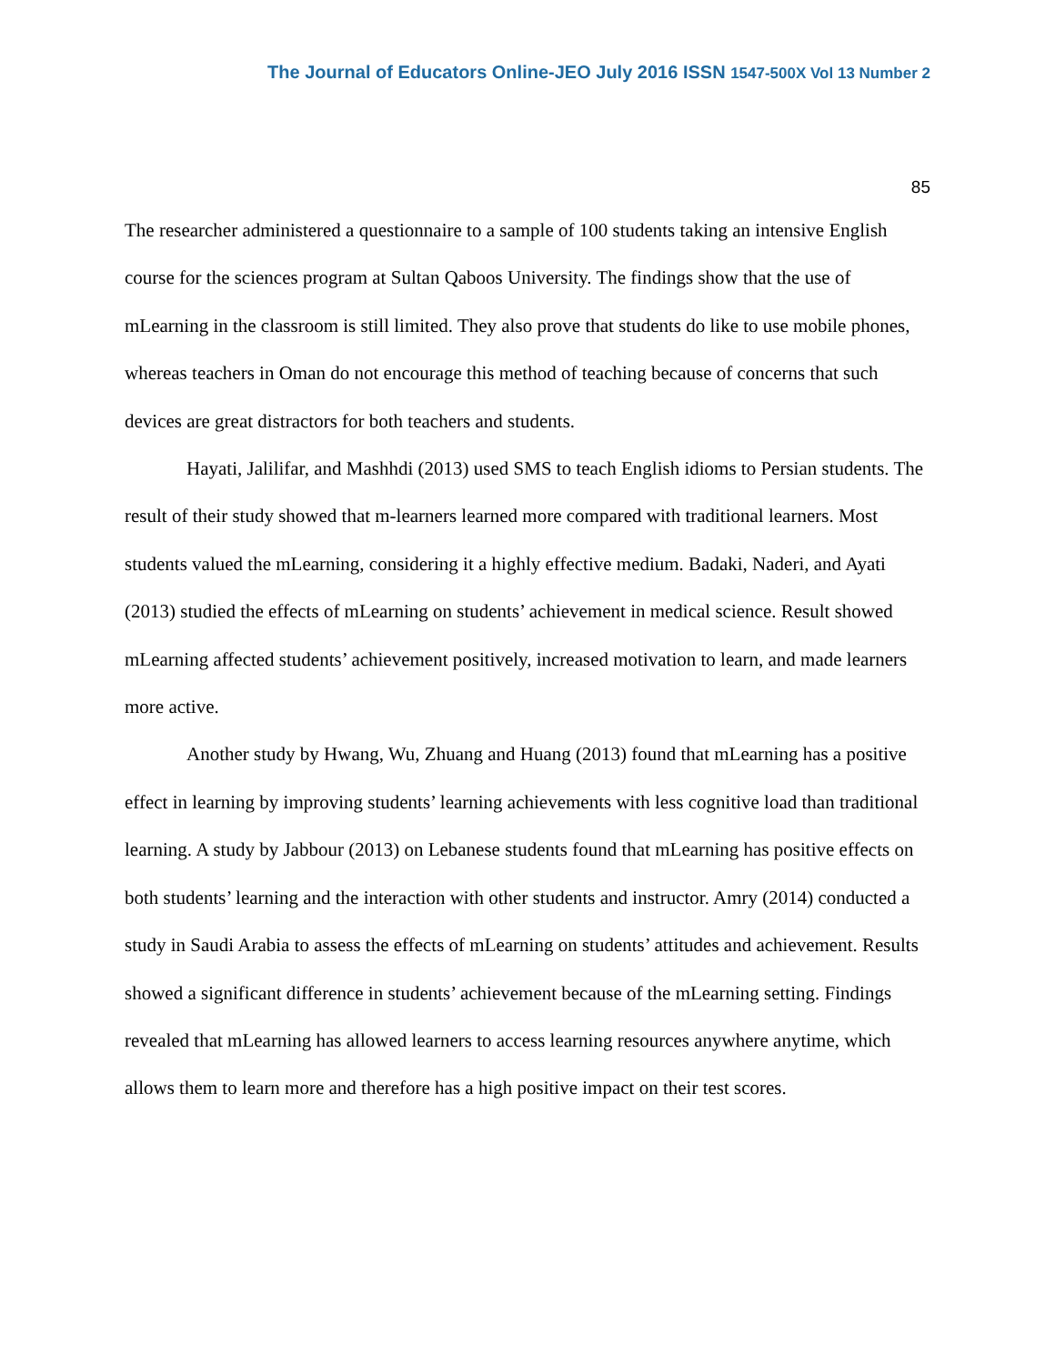The Journal of Educators Online-JEO July 2016 ISSN 1547-500X Vol 13 Number 2
85
The researcher administered a questionnaire to a sample of 100 students taking an intensive English course for the sciences program at Sultan Qaboos University. The findings show that the use of mLearning in the classroom is still limited. They also prove that students do like to use mobile phones, whereas teachers in Oman do not encourage this method of teaching because of concerns that such devices are great distractors for both teachers and students.
Hayati, Jalilifar, and Mashhdi (2013) used SMS to teach English idioms to Persian students. The result of their study showed that m-learners learned more compared with traditional learners. Most students valued the mLearning, considering it a highly effective medium. Badaki, Naderi, and Ayati (2013) studied the effects of mLearning on students’ achievement in medical science. Result showed mLearning affected students’ achievement positively, increased motivation to learn, and made learners more active.
Another study by Hwang, Wu, Zhuang and Huang (2013) found that mLearning has a positive effect in learning by improving students’ learning achievements with less cognitive load than traditional learning. A study by Jabbour (2013) on Lebanese students found that mLearning has positive effects on both students’ learning and the interaction with other students and instructor. Amry (2014) conducted a study in Saudi Arabia to assess the effects of mLearning on students’ attitudes and achievement. Results showed a significant difference in students’ achievement because of the mLearning setting. Findings revealed that mLearning has allowed learners to access learning resources anywhere anytime, which allows them to learn more and therefore has a high positive impact on their test scores.